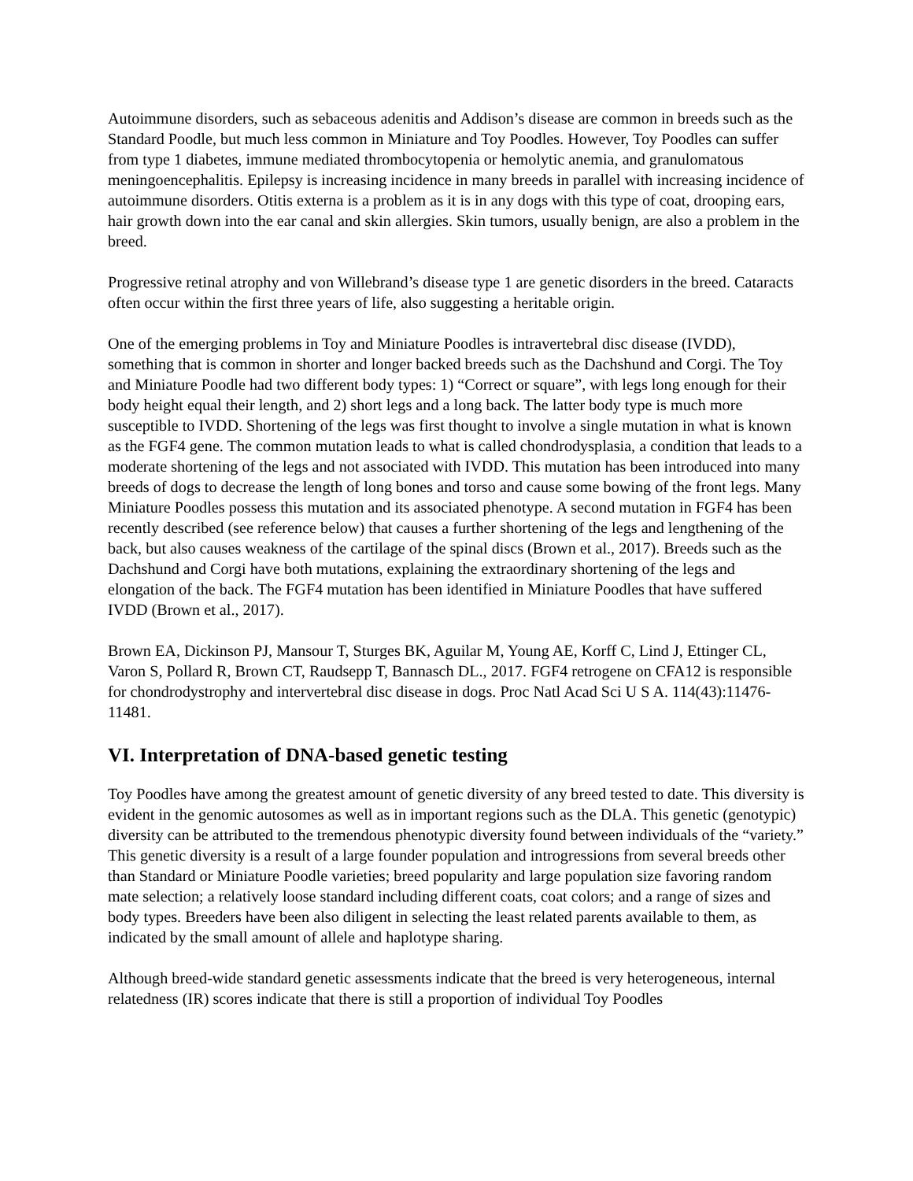Autoimmune disorders, such as sebaceous adenitis and Addison’s disease are common in breeds such as the Standard Poodle, but much less common in Miniature and Toy Poodles. However, Toy Poodles can suffer from type 1 diabetes, immune mediated thrombocytopenia or hemolytic anemia, and granulomatous meningoencephalitis. Epilepsy is increasing incidence in many breeds in parallel with increasing incidence of autoimmune disorders. Otitis externa is a problem as it is in any dogs with this type of coat, drooping ears, hair growth down into the ear canal and skin allergies. Skin tumors, usually benign, are also a problem in the breed.
Progressive retinal atrophy and von Willebrand’s disease type 1 are genetic disorders in the breed. Cataracts often occur within the first three years of life, also suggesting a heritable origin.
One of the emerging problems in Toy and Miniature Poodles is intravertebral disc disease (IVDD), something that is common in shorter and longer backed breeds such as the Dachshund and Corgi. The Toy and Miniature Poodle had two different body types: 1) “Correct or square”, with legs long enough for their body height equal their length, and 2) short legs and a long back. The latter body type is much more susceptible to IVDD. Shortening of the legs was first thought to involve a single mutation in what is known as the FGF4 gene. The common mutation leads to what is called chondrodysplasia, a condition that leads to a moderate shortening of the legs and not associated with IVDD. This mutation has been introduced into many breeds of dogs to decrease the length of long bones and torso and cause some bowing of the front legs. Many Miniature Poodles possess this mutation and its associated phenotype. A second mutation in FGF4 has been recently described (see reference below) that causes a further shortening of the legs and lengthening of the back, but also causes weakness of the cartilage of the spinal discs (Brown et al., 2017). Breeds such as the Dachshund and Corgi have both mutations, explaining the extraordinary shortening of the legs and elongation of the back. The FGF4 mutation has been identified in Miniature Poodles that have suffered IVDD (Brown et al., 2017).
Brown EA, Dickinson PJ, Mansour T, Sturges BK, Aguilar M, Young AE, Korff C, Lind J, Ettinger CL, Varon S, Pollard R, Brown CT, Raudsepp T, Bannasch DL., 2017. FGF4 retrogene on CFA12 is responsible for chondrodystrophy and intervertebral disc disease in dogs. Proc Natl Acad Sci U S A. 114(43):11476-11481.
VI. Interpretation of DNA-based genetic testing
Toy Poodles have among the greatest amount of genetic diversity of any breed tested to date. This diversity is evident in the genomic autosomes as well as in important regions such as the DLA. This genetic (genotypic) diversity can be attributed to the tremendous phenotypic diversity found between individuals of the “variety.” This genetic diversity is a result of a large founder population and introgressions from several breeds other than Standard or Miniature Poodle varieties; breed popularity and large population size favoring random mate selection; a relatively loose standard including different coats, coat colors; and a range of sizes and body types. Breeders have been also diligent in selecting the least related parents available to them, as indicated by the small amount of allele and haplotype sharing.
Although breed-wide standard genetic assessments indicate that the breed is very heterogeneous, internal relatedness (IR) scores indicate that there is still a proportion of individual Toy Poodles